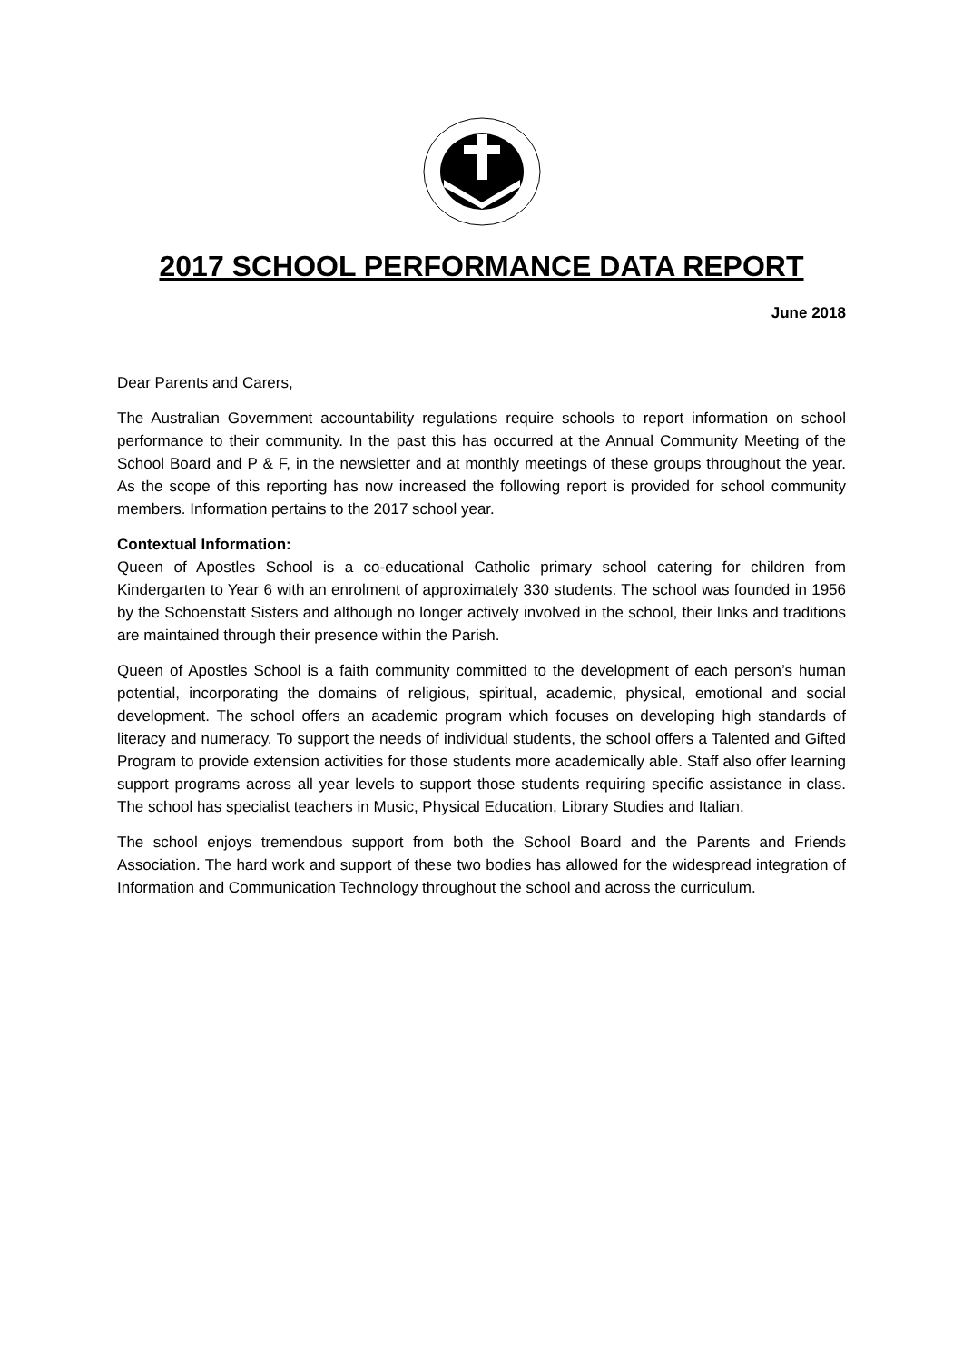2017 SCHOOL PERFORMANCE DATA REPORT
June 2018
Dear Parents and Carers,
The Australian Government accountability regulations require schools to report information on school performance to their community. In the past this has occurred at the Annual Community Meeting of the School Board and P & F, in the newsletter and at monthly meetings of these groups throughout the year. As the scope of this reporting has now increased the following report is provided for school community members. Information pertains to the 2017 school year.
Contextual Information:
Queen of Apostles School is a co-educational Catholic primary school catering for children from Kindergarten to Year 6 with an enrolment of approximately 330 students. The school was founded in 1956 by the Schoenstatt Sisters and although no longer actively involved in the school, their links and traditions are maintained through their presence within the Parish.
Queen of Apostles School is a faith community committed to the development of each person’s human potential, incorporating the domains of religious, spiritual, academic, physical, emotional and social development. The school offers an academic program which focuses on developing high standards of literacy and numeracy. To support the needs of individual students, the school offers a Talented and Gifted Program to provide extension activities for those students more academically able. Staff also offer learning support programs across all year levels to support those students requiring specific assistance in class. The school has specialist teachers in Music, Physical Education, Library Studies and Italian.
The school enjoys tremendous support from both the School Board and the Parents and Friends Association. The hard work and support of these two bodies has allowed for the widespread integration of Information and Communication Technology throughout the school and across the curriculum.